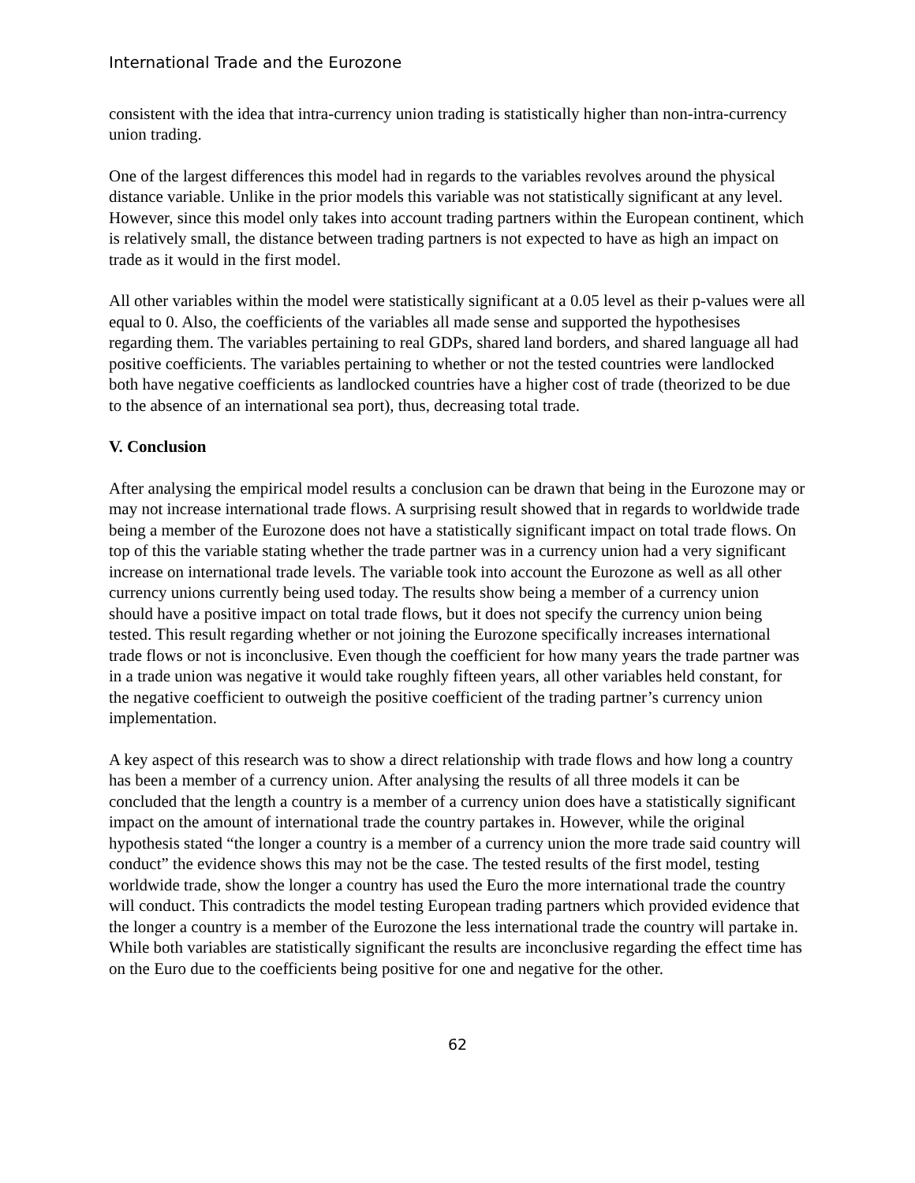International Trade and the Eurozone
consistent with the idea that intra-currency union trading is statistically higher than non-intra-currency union trading.
One of the largest differences this model had in regards to the variables revolves around the physical distance variable. Unlike in the prior models this variable was not statistically significant at any level. However, since this model only takes into account trading partners within the European continent, which is relatively small, the distance between trading partners is not expected to have as high an impact on trade as it would in the first model.
All other variables within the model were statistically significant at a 0.05 level as their p-values were all equal to 0. Also, the coefficients of the variables all made sense and supported the hypothesises regarding them. The variables pertaining to real GDPs, shared land borders, and shared language all had positive coefficients. The variables pertaining to whether or not the tested countries were landlocked both have negative coefficients as landlocked countries have a higher cost of trade (theorized to be due to the absence of an international sea port), thus, decreasing total trade.
V. Conclusion
After analysing the empirical model results a conclusion can be drawn that being in the Eurozone may or may not increase international trade flows. A surprising result showed that in regards to worldwide trade being a member of the Eurozone does not have a statistically significant impact on total trade flows. On top of this the variable stating whether the trade partner was in a currency union had a very significant increase on international trade levels. The variable took into account the Eurozone as well as all other currency unions currently being used today. The results show being a member of a currency union should have a positive impact on total trade flows, but it does not specify the currency union being tested. This result regarding whether or not joining the Eurozone specifically increases international trade flows or not is inconclusive. Even though the coefficient for how many years the trade partner was in a trade union was negative it would take roughly fifteen years, all other variables held constant, for the negative coefficient to outweigh the positive coefficient of the trading partner’s currency union implementation.
A key aspect of this research was to show a direct relationship with trade flows and how long a country has been a member of a currency union. After analysing the results of all three models it can be concluded that the length a country is a member of a currency union does have a statistically significant impact on the amount of international trade the country partakes in. However, while the original hypothesis stated “the longer a country is a member of a currency union the more trade said country will conduct” the evidence shows this may not be the case. The tested results of the first model, testing worldwide trade, show the longer a country has used the Euro the more international trade the country will conduct. This contradicts the model testing European trading partners which provided evidence that the longer a country is a member of the Eurozone the less international trade the country will partake in. While both variables are statistically significant the results are inconclusive regarding the effect time has on the Euro due to the coefficients being positive for one and negative for the other.
62